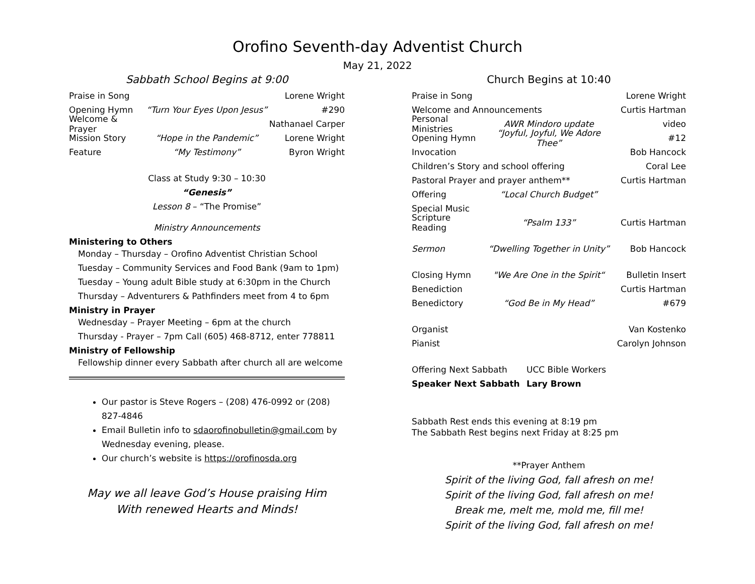Orofino Seventh-day Adventist Church
May 21, 2022
Sabbath School Begins at 9:00
Praise in Song Lorene Wright
Opening Hymn “Turn Your Eyes Upon Jesus” #290
Welcome & Prayer Nathanael Carper
Mission Story “Hope in the Pandemic” Lorene Wright
Feature “My Testimony” Byron Wright
Class at Study 9:30 – 10:30
“Genesis”
Lesson 8 – “The Promise”
Ministry Announcements
Ministering to Others
Monday – Thursday – Orofino Adventist Christian School
Tuesday – Community Services and Food Bank (9am to 1pm)
Tuesday – Young adult Bible study at 6:30pm in the Church
Thursday – Adventurers & Pathfinders meet from 4 to 6pm
Ministry in Prayer
Wednesday – Prayer Meeting – 6pm at the church
Thursday - Prayer – 7pm Call (605) 468-8712, enter 778811
Ministry of Fellowship
Fellowship dinner every Sabbath after church all are welcome
Our pastor is Steve Rogers – (208) 476-0992 or (208) 827-4846
Email Bulletin info to sdaorofinobulletin@gmail.com by Wednesday evening, please.
Our church’s website is https://orofinosda.org
May we all leave God’s House praising Him
With renewed Hearts and Minds!
Church Begins at 10:40
Praise in Song Lorene Wright
Welcome and Announcements Curtis Hartman
Personal Ministries AWR Mindoro update video
Opening Hymn “Joyful, Joyful, We Adore Thee” #12
Invocation Bob Hancock
Children’s Story and school offering Coral Lee
Pastoral Prayer and prayer anthem** Curtis Hartman
Offering “Local Church Budget”
Special Music
Scripture Reading “Psalm 133” Curtis Hartman
Sermon “Dwelling Together in Unity” Bob Hancock
Closing Hymn "We Are One in the Spirit“Bulletin Insert
Benediction Curtis Hartman
Benedictory “God Be in My Head” #679
Organist Van Kostenko
Pianist Carolyn Johnson
Offering Next Sabbath UCC Bible Workers
Speaker Next Sabbath Lary Brown
Sabbath Rest ends this evening at 8:19 pm
The Sabbath Rest begins next Friday at 8:25 pm
**Prayer Anthem
Spirit of the living God, fall afresh on me!
Spirit of the living God, fall afresh on me!
Break me, melt me, mold me, fill me!
Spirit of the living God, fall afresh on me!